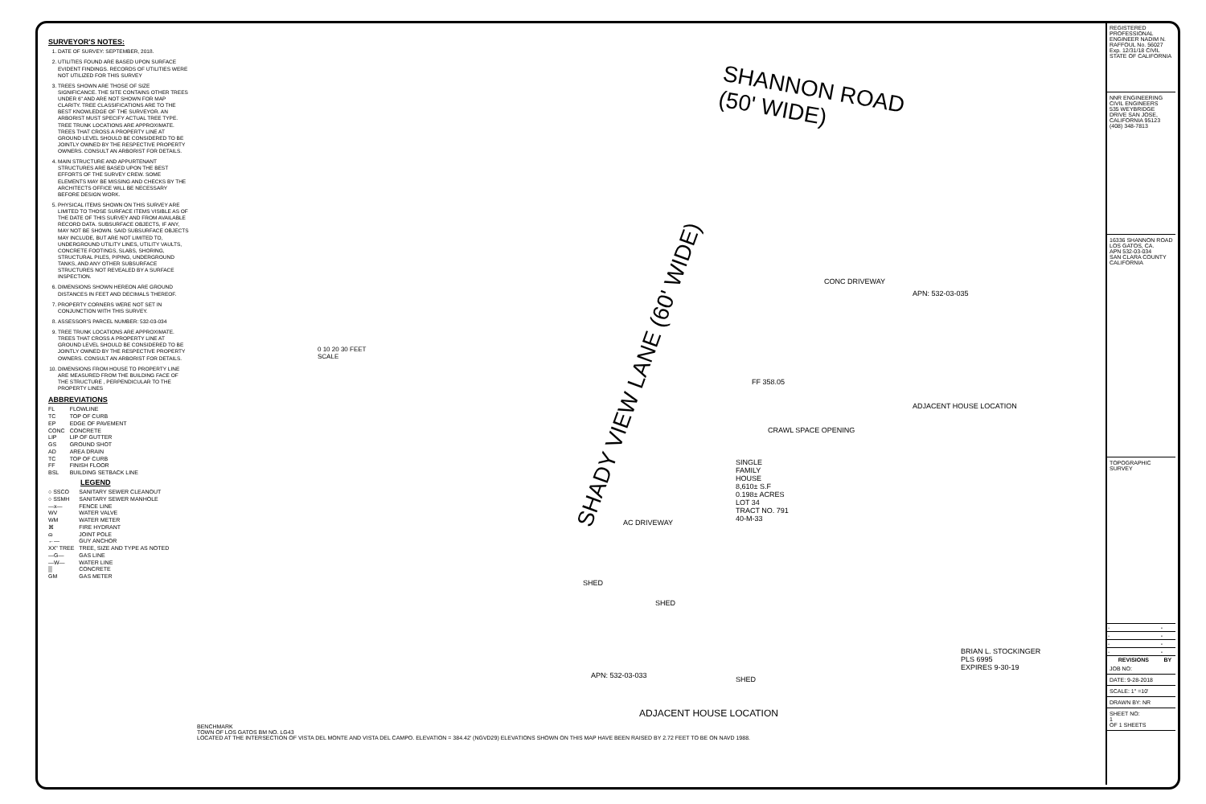SURVEYOR'S NOTES:
1. DATE OF SURVEY: SEPTEMBER, 2018.
2. UTILITIES FOUND ARE BASED UPON SURFACE EVIDENT FINDINGS. RECORDS OF UTILITIES WERE NOT UTILIZED FOR THIS SURVEY
3. TREES SHOWN ARE THOSE OF SIZE SIGNIFICANCE. THE SITE CONTAINS OTHER TREES UNDER 6" AND ARE NOT SHOWN FOR MAP CLARITY. TREE CLASSIFICATIONS ARE TO THE BEST KNOWLEDGE OF THE SURVEYOR. AN ARBORIST MUST SPECIFY ACTUAL TREE TYPE. TREE TRUNK LOCATIONS ARE APPROXIMATE. TREES THAT CROSS A PROPERTY LINE AT GROUND LEVEL SHOULD BE CONSIDERED TO BE JOINTLY OWNED BY THE RESPECTIVE PROPERTY OWNERS. CONSULT AN ARBORIST FOR DETAILS.
4. MAIN STRUCTURE AND APPURTENANT STRUCTURES ARE BASED UPON THE BEST EFFORTS OF THE SURVEY CREW. SOME ELEMENTS MAY BE MISSING AND CHECKS BY THE ARCHITECTS OFFICE WILL BE NECESSARY BEFORE DESIGN WORK.
5. PHYSICAL ITEMS SHOWN ON THIS SURVEY ARE LIMITED TO THOSE SURFACE ITEMS VISIBLE AS OF THE DATE OF THIS SURVEY AND FROM AVAILABLE RECORD DATA. SUBSURFACE OBJECTS, IF ANY, MAY NOT BE SHOWN. SAID SUBSURFACE OBJECTS MAY INCLUDE, BUT ARE NOT LIMITED TO, UNDERGROUND UTILITY LINES, UTILITY VAULTS, CONCRETE FOOTINGS, SLABS, SHORING, STRUCTURAL PILES, PIPING, UNDERGROUND TANKS, AND ANY OTHER SUBSURFACE STRUCTURES NOT REVEALED BY A SURFACE INSPECTION.
6. DIMENSIONS SHOWN HEREON ARE GROUND DISTANCES IN FEET AND DECIMALS THEREOF.
7. PROPERTY CORNERS WERE NOT SET IN CONJUNCTION WITH THIS SURVEY.
8. ASSESSOR'S PARCEL NUMBER: 532-03-034
9. TREE TRUNK LOCATIONS ARE APPROXIMATE. TREES THAT CROSS A PROPERTY LINE AT GROUND LEVEL SHOULD BE CONSIDERED TO BE JOINTLY OWNED BY THE RESPECTIVE PROPERTY OWNERS. CONSULT AN ARBORIST FOR DETAILS.
10. DIMENSIONS FROM HOUSE TO PROPERTY LINE ARE MEASURED FROM THE BUILDING FACE OF THE STRUCTURE , PERPENDICULAR TO THE PROPERTY LINES
ABBREVIATIONS
| FL | FLOWLINE |
| TC | TOP OF CURB |
| EP | EDGE OF PAVEMENT |
| CONC | CONCRETE |
| LIP | LIP OF GUTTER |
| GS | GROUND SHOT |
| AD | AREA DRAIN |
| TC | TOP OF CURB |
| FF | FINISH FLOOR |
| BSL | BUILDING SETBACK LINE |
LEGEND
| ○ SSCO | SANITARY SEWER CLEANOUT |
| ○ SSMH | SANITARY SEWER MANHOLE |
| —x— | FENCE LINE |
| WV | WATER VALVE |
| WM | WATER METER |
| ⌘ | FIRE HYDRANT |
| ɷ | JOINT POLE |
| ←— | GUY ANCHOR |
| XX" TREE | TREE, SIZE AND TYPE AS NOTED |
| —G— | GAS LINE |
| —W— | WATER LINE |
| ▒ | CONCRETE |
| GM | GAS METER |
0 10 20 30 FEET
SCALE
SHANNON ROAD
(50' WIDE)
SHADY VIEW LANE (60' WIDE)
SINGLE
FAMILY
HOUSE
8,610± S.F
0.198± ACRES
LOT 34
TRACT NO. 791
40-M-33
FF 358.05
CRAWL SPACE OPENING
AC DRIVEWAY
CONC DRIVEWAY
APN: 532-03-035
ADJACENT HOUSE LOCATION
APN: 532-03-033
ADJACENT HOUSE LOCATION
SHED
SHED
SHED
BRIAN L. STOCKINGER
PLS 6995
EXPIRES 9-30-19
BENCHMARK
TOWN OF LOS GATOS BM NO. LG43
LOCATED AT THE INTERSECTION OF VISTA DEL MONTE AND VISTA DEL CAMPO. ELEVATION = 384.42' (NGVD29) ELEVATIONS SHOWN ON THIS MAP HAVE BEEN RAISED BY 2.72 FEET TO BE ON NAVD 1988.
REGISTERED PROFESSIONAL ENGINEER NADIM N. RAFFOUL No. 56027 Exp. 12/31/18 CIVIL STATE OF CALIFORNIA
NNR ENGINEERING
CIVIL ENGINEERS
535 WEYBRIDGE DRIVE SAN JOSE, CALIFORNIA 95123 (408) 348-7813
16336 SHANNON ROAD
LOS GATOS, CA.
APN 532-03-034
SAN CLARA COUNTY CALIFORNIA
TOPOGRAPHIC SURVEY
| - | - |
| - | - |
| - | - |
| - | - |
| REVISIONS | BY |
JOB NO:
DATE: 9-28-2018
SCALE: 1" =10'
DRAWN BY: NR
SHEET NO:
1
OF 1 SHEETS